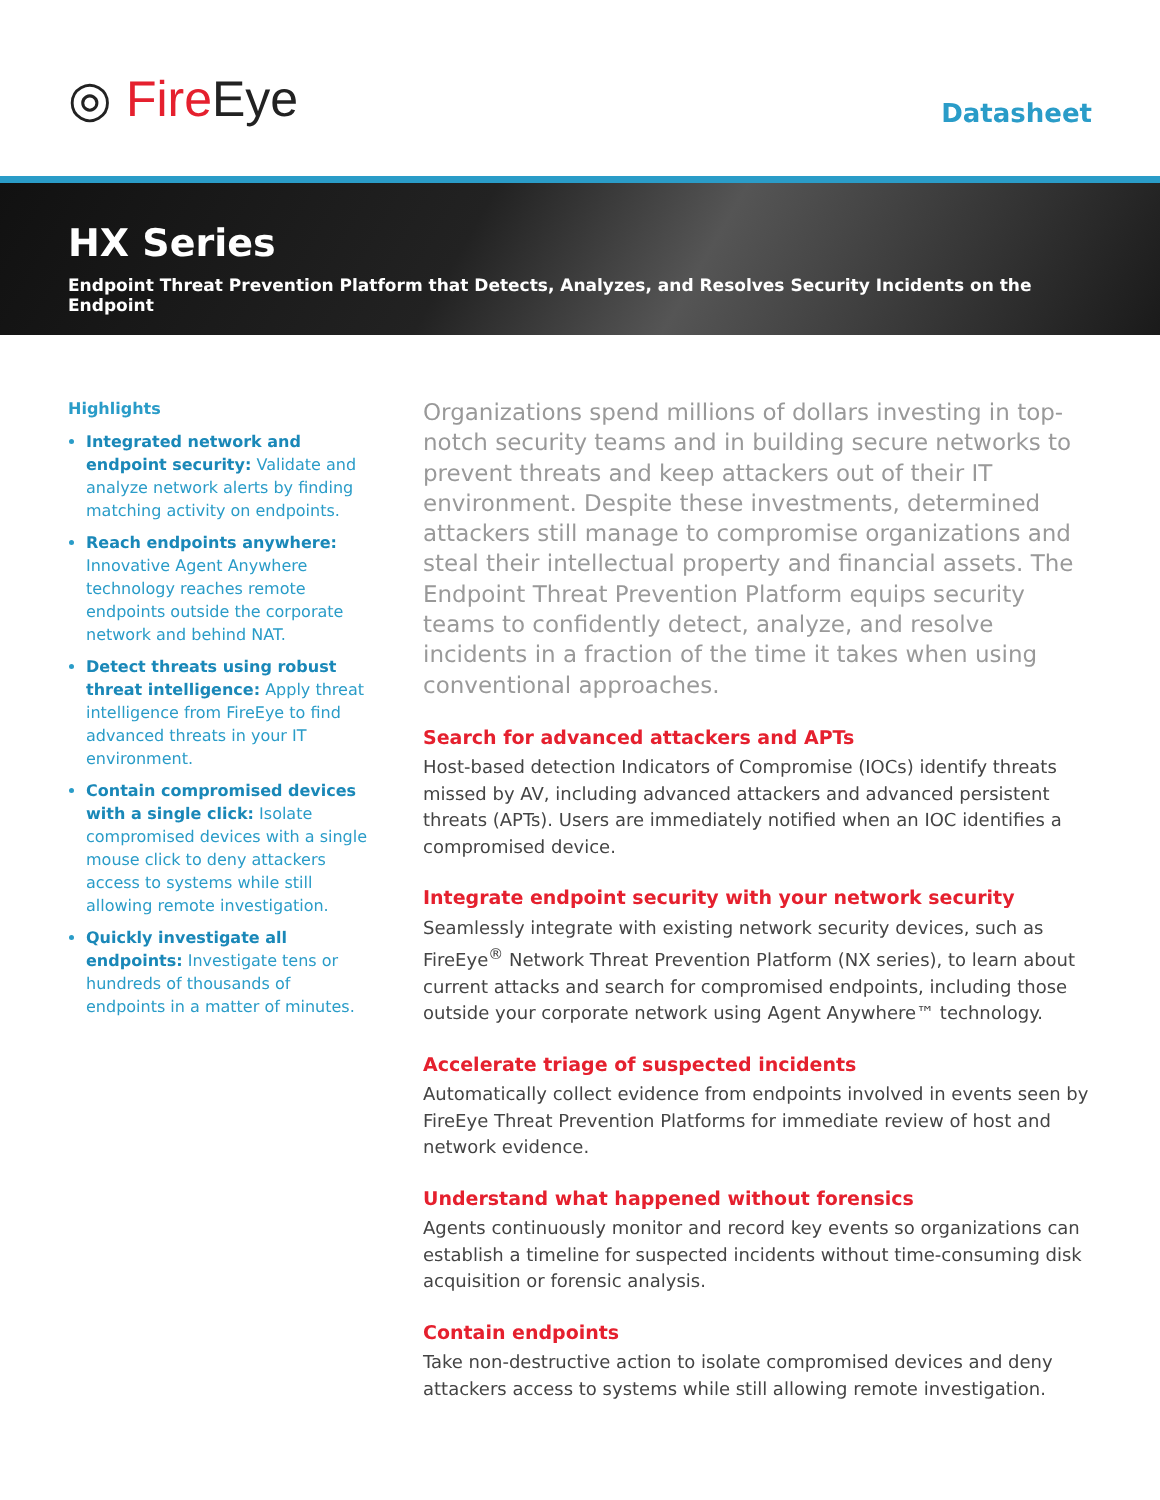◎ Fire Eye Datasheet
HX Series
Endpoint Threat Prevention Platform that Detects, Analyzes, and Resolves Security Incidents on the Endpoint
Highlights
Integrated network and endpoint security: Validate and analyze network alerts by finding matching activity on endpoints.
Reach endpoints anywhere: Innovative Agent Anywhere technology reaches remote endpoints outside the corporate network and behind NAT.
Detect threats using robust threat intelligence: Apply threat intelligence from FireEye to find advanced threats in your IT environment.
Contain compromised devices with a single click: Isolate compromised devices with a single mouse click to deny attackers access to systems while still allowing remote investigation.
Quickly investigate all endpoints: Investigate tens or hundreds of thousands of endpoints in a matter of minutes.
Organizations spend millions of dollars investing in top-notch security teams and in building secure networks to prevent threats and keep attackers out of their IT environment. Despite these investments, determined attackers still manage to compromise organizations and steal their intellectual property and financial assets. The Endpoint Threat Prevention Platform equips security teams to confidently detect, analyze, and resolve incidents in a fraction of the time it takes when using conventional approaches.
Search for advanced attackers and APTs
Host-based detection Indicators of Compromise (IOCs) identify threats missed by AV, including advanced attackers and advanced persistent threats (APTs). Users are immediately notified when an IOC identifies a compromised device.
Integrate endpoint security with your network security
Seamlessly integrate with existing network security devices, such as FireEye<sup>®</sup> Network Threat Prevention Platform (NX series), to learn about current attacks and search for compromised endpoints, including those outside your corporate network using Agent Anywhere™ technology.
Accelerate triage of suspected incidents
Automatically collect evidence from endpoints involved in events seen by FireEye Threat Prevention Platforms for immediate review of host and network evidence.
Understand what happened without forensics
Agents continuously monitor and record key events so organizations can establish a timeline for suspected incidents without time-consuming disk acquisition or forensic analysis.
Contain endpoints
Take non-destructive action to isolate compromised devices and deny attackers access to systems while still allowing remote investigation.